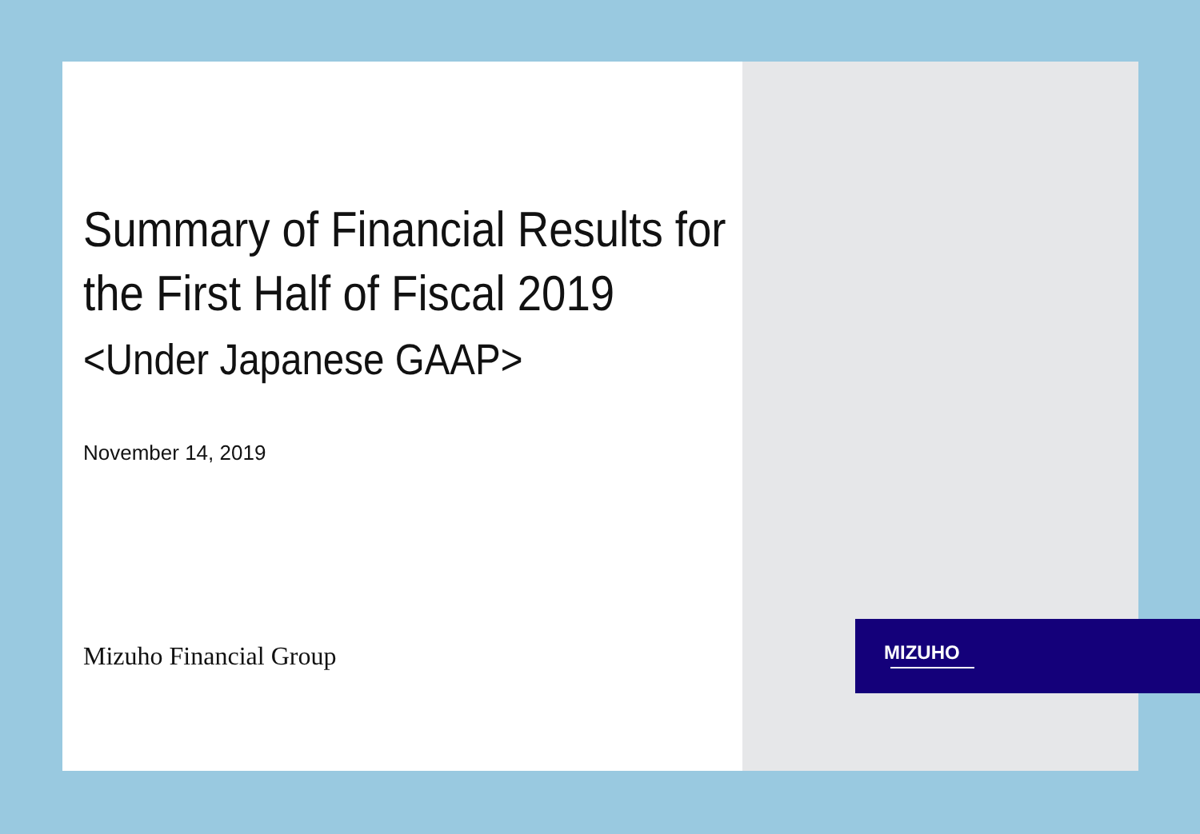Summary of Financial Results for
the First Half of Fiscal 2019
<Under Japanese GAAP>
November 14, 2019
Mizuho Financial Group
MIZUHO